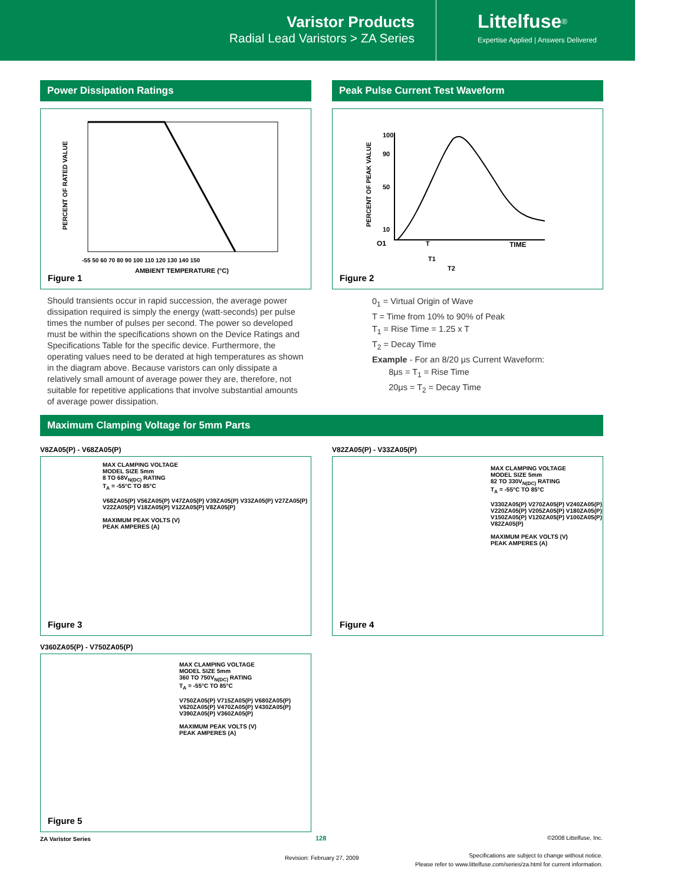Varistor Products
Radial Lead Varistors > ZA Series
Littelfuse<sup>®</sup>
Expertise Applied | Answers Delivered
Power Dissipation Ratings
PERCENT OF RATED VALUE
AMBIENT TEMPERATURE (°C)
-55 50 60 70 80 90 100 110 120 130 140 150
Figure 1
Should transients occur in rapid succession, the average power dissipation required is simply the energy (watt-seconds) per pulse times the number of pulses per second. The power so developed must be within the specifications shown on the Device Ratings and Specifications Table for the specific device. Furthermore, the operating values need to be derated at high temperatures as shown in the diagram above. Because varistors can only dissipate a relatively small amount of average power they are, therefore, not suitable for repetitive applications that involve substantial amounts of average power dissipation.
Peak Pulse Current Test Waveform
PERCENT OF PEAK VALUE
100
90
50
10
TIME
O1
T
T1
T2
Figure 2
0<sub>1</sub> = Virtual Origin of Wave
T = Time from 10% to 90% of Peak
T<sub>1</sub> = Rise Time = 1.25 x T
T<sub>2</sub> = Decay Time
Example - For an 8/20 μs Current Waveform:
8μs = T<sub>1</sub> = Rise Time
20μs = T<sub>2</sub> = Decay Time
Maximum Clamping Voltage for 5mm Parts
V8ZA05(P) - V68ZA05(P)
MAX CLAMPING VOLTAGE
MODEL SIZE 5mm
8 TO 68V<sub>N(DC)</sub> RATING
T<sub>A</sub> = -55°C TO 85°C
V68ZA05(P) V56ZA05(P) V47ZA05(P) V39ZA05(P) V33ZA05(P) V27ZA05(P) V22ZA05(P) V18ZA05(P) V12ZA05(P) V8ZA05(P)
MAXIMUM PEAK VOLTS (V)
PEAK AMPERES (A)
Figure 3
V360ZA05(P) - V750ZA05(P)
MAX CLAMPING VOLTAGE
MODEL SIZE 5mm
360 TO 750V<sub>N(DC)</sub> RATING
T<sub>A</sub> = -55°C TO 85°C
V750ZA05(P) V715ZA05(P) V680ZA05(P) V620ZA05(P) V470ZA05(P) V430ZA05(P) V390ZA05(P) V360ZA05(P)
MAXIMUM PEAK VOLTS (V)
PEAK AMPERES (A)
Figure 5
V82ZA05(P) - V33ZA05(P)
MAX CLAMPING VOLTAGE
MODEL SIZE 5mm
82 TO 330V<sub>N(DC)</sub> RATING
T<sub>A</sub> = -55°C TO 85°C
V330ZA05(P) V270ZA05(P) V240ZA05(P) V220ZA05(P) V205ZA05(P) V180ZA05(P) V150ZA05(P) V120ZA05(P) V100ZA05(P) V82ZA05(P)
MAXIMUM PEAK VOLTS (V)
PEAK AMPERES (A)
Figure 4
ZA Varistor Series 128
Revision: February 27, 2009
©2008 Littelfuse, Inc.
Specifications are subject to change without notice.
Please refer to www.littelfuse.com/series/za.html for current information.